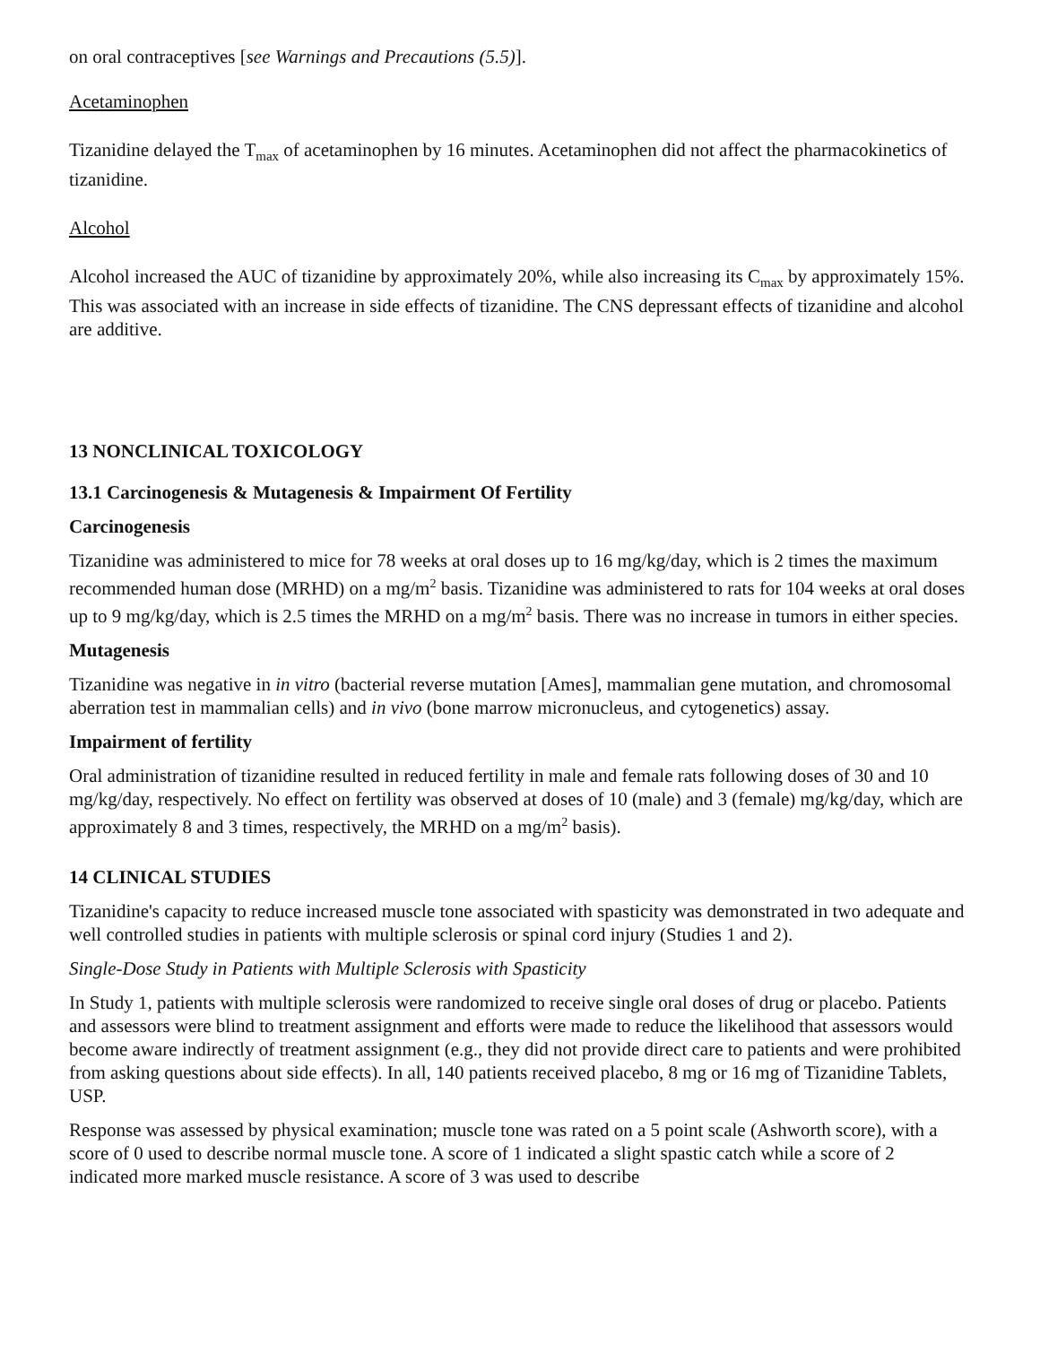on oral contraceptives [see Warnings and Precautions (5.5)].
Acetaminophen
Tizanidine delayed the T<sub>max</sub> of acetaminophen by 16 minutes. Acetaminophen did not affect the pharmacokinetics of tizanidine.
Alcohol
Alcohol increased the AUC of tizanidine by approximately 20%, while also increasing its C<sub>max</sub> by approximately 15%. This was associated with an increase in side effects of tizanidine. The CNS depressant effects of tizanidine and alcohol are additive.
13 NONCLINICAL TOXICOLOGY
13.1 Carcinogenesis & Mutagenesis & Impairment Of Fertility
Carcinogenesis
Tizanidine was administered to mice for 78 weeks at oral doses up to 16 mg/kg/day, which is 2 times the maximum recommended human dose (MRHD) on a mg/m<sup>2</sup> basis. Tizanidine was administered to rats for 104 weeks at oral doses up to 9 mg/kg/day, which is 2.5 times the MRHD on a mg/m<sup>2</sup> basis. There was no increase in tumors in either species.
Mutagenesis
Tizanidine was negative in in vitro (bacterial reverse mutation [Ames], mammalian gene mutation, and chromosomal aberration test in mammalian cells) and in vivo (bone marrow micronucleus, and cytogenetics) assay.
Impairment of fertility
Oral administration of tizanidine resulted in reduced fertility in male and female rats following doses of 30 and 10 mg/kg/day, respectively. No effect on fertility was observed at doses of 10 (male) and 3 (female) mg/kg/day, which are approximately 8 and 3 times, respectively, the MRHD on a mg/m<sup>2</sup> basis).
14 CLINICAL STUDIES
Tizanidine's capacity to reduce increased muscle tone associated with spasticity was demonstrated in two adequate and well controlled studies in patients with multiple sclerosis or spinal cord injury (Studies 1 and 2).
Single-Dose Study in Patients with Multiple Sclerosis with Spasticity
In Study 1, patients with multiple sclerosis were randomized to receive single oral doses of drug or placebo. Patients and assessors were blind to treatment assignment and efforts were made to reduce the likelihood that assessors would become aware indirectly of treatment assignment (e.g., they did not provide direct care to patients and were prohibited from asking questions about side effects). In all, 140 patients received placebo, 8 mg or 16 mg of Tizanidine Tablets, USP.
Response was assessed by physical examination; muscle tone was rated on a 5 point scale (Ashworth score), with a score of 0 used to describe normal muscle tone. A score of 1 indicated a slight spastic catch while a score of 2 indicated more marked muscle resistance. A score of 3 was used to describe